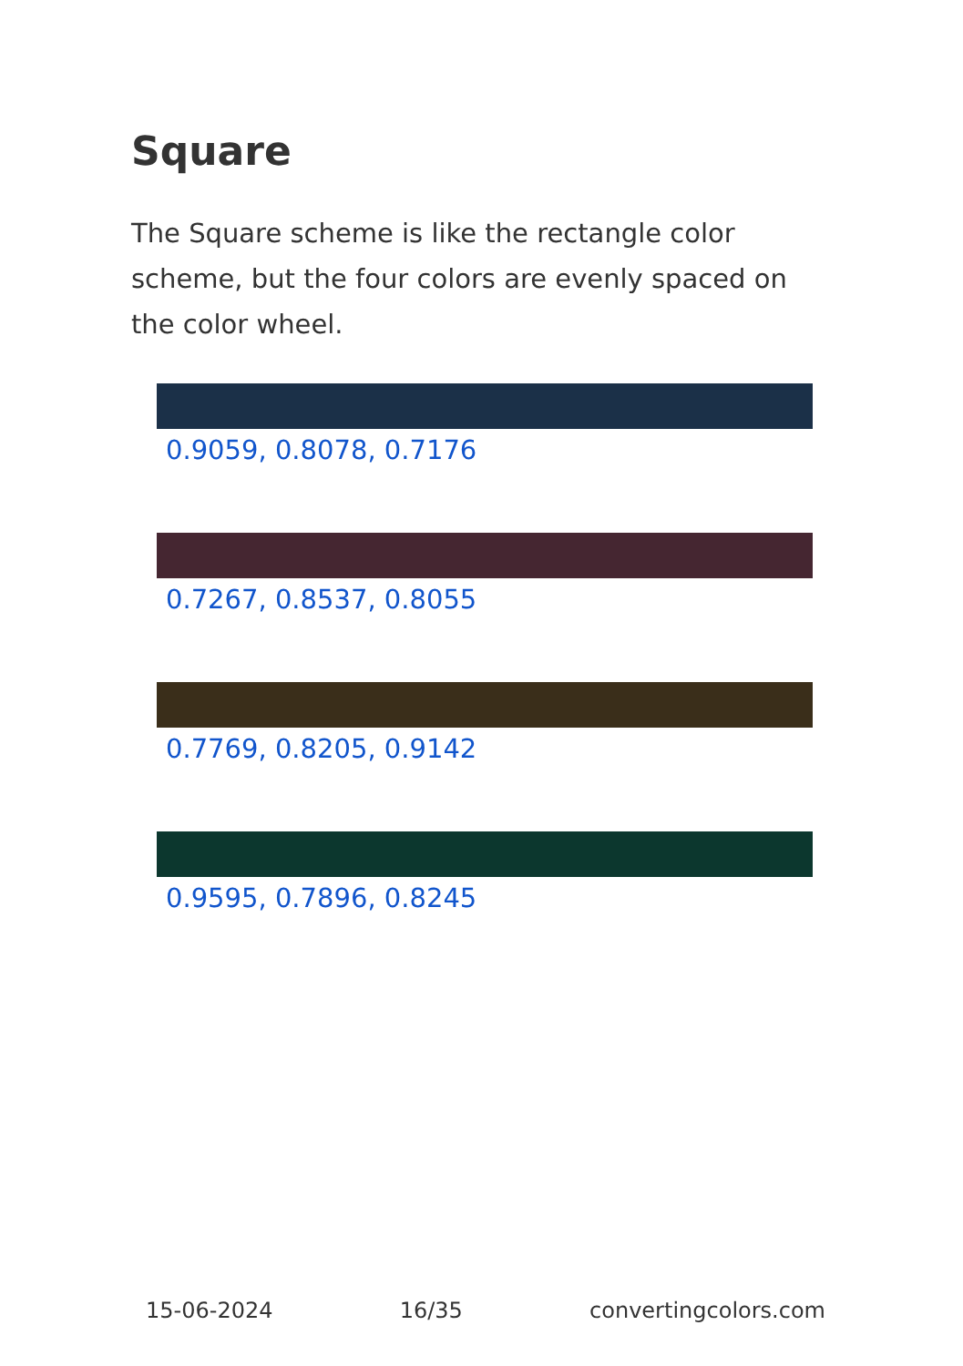Square
The Square scheme is like the rectangle color scheme, but the four colors are evenly spaced on the color wheel.
0.9059, 0.8078, 0.7176
0.7267, 0.8537, 0.8055
0.7769, 0.8205, 0.9142
0.9595, 0.7896, 0.8245
15-06-2024 16/35 convertingcolors.com